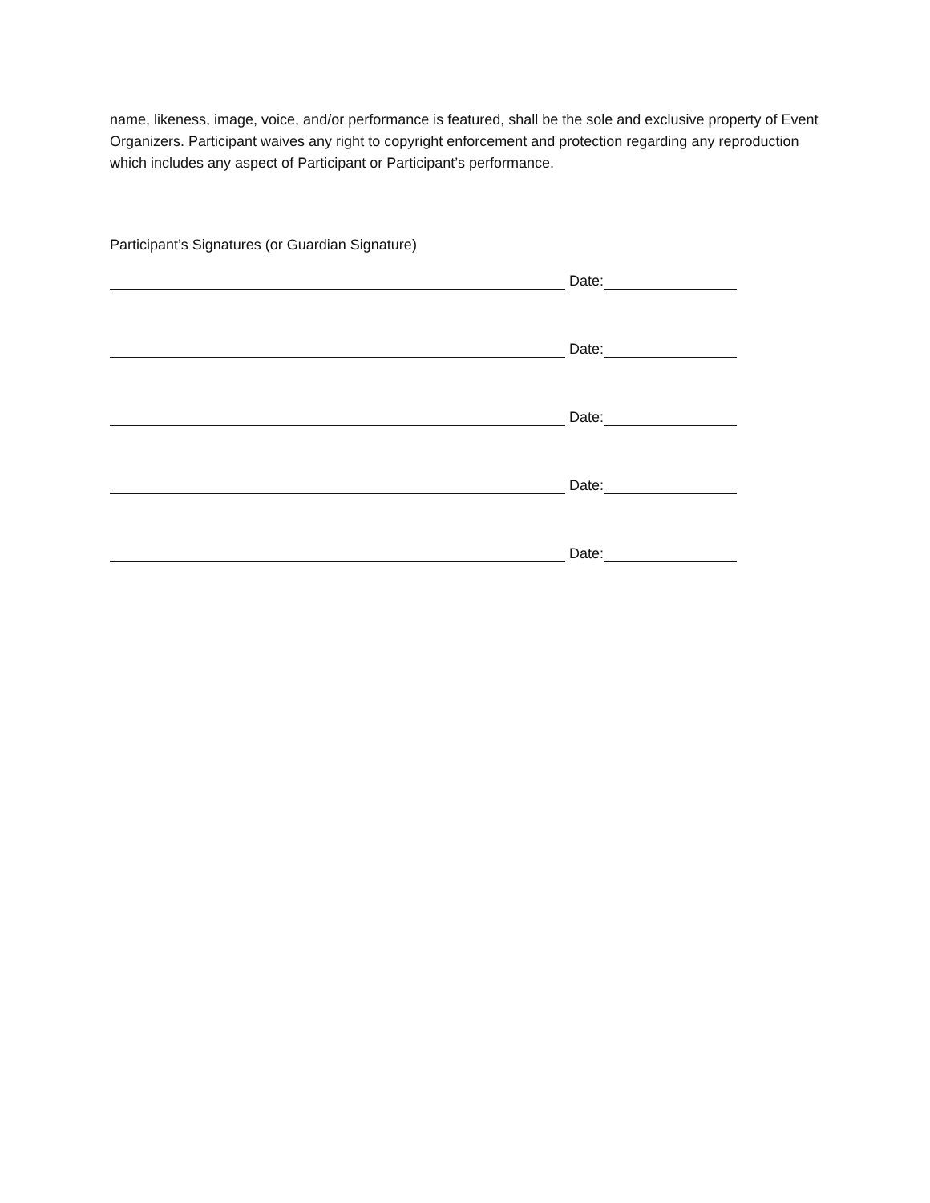name, likeness, image, voice, and/or performance is featured, shall be the sole and exclusive property of Event Organizers. Participant waives any right to copyright enforcement and protection regarding any reproduction which includes any aspect of Participant or Participant’s performance.
Participant’s Signatures (or Guardian Signature)
Date:
Date:
Date:
Date:
Date: